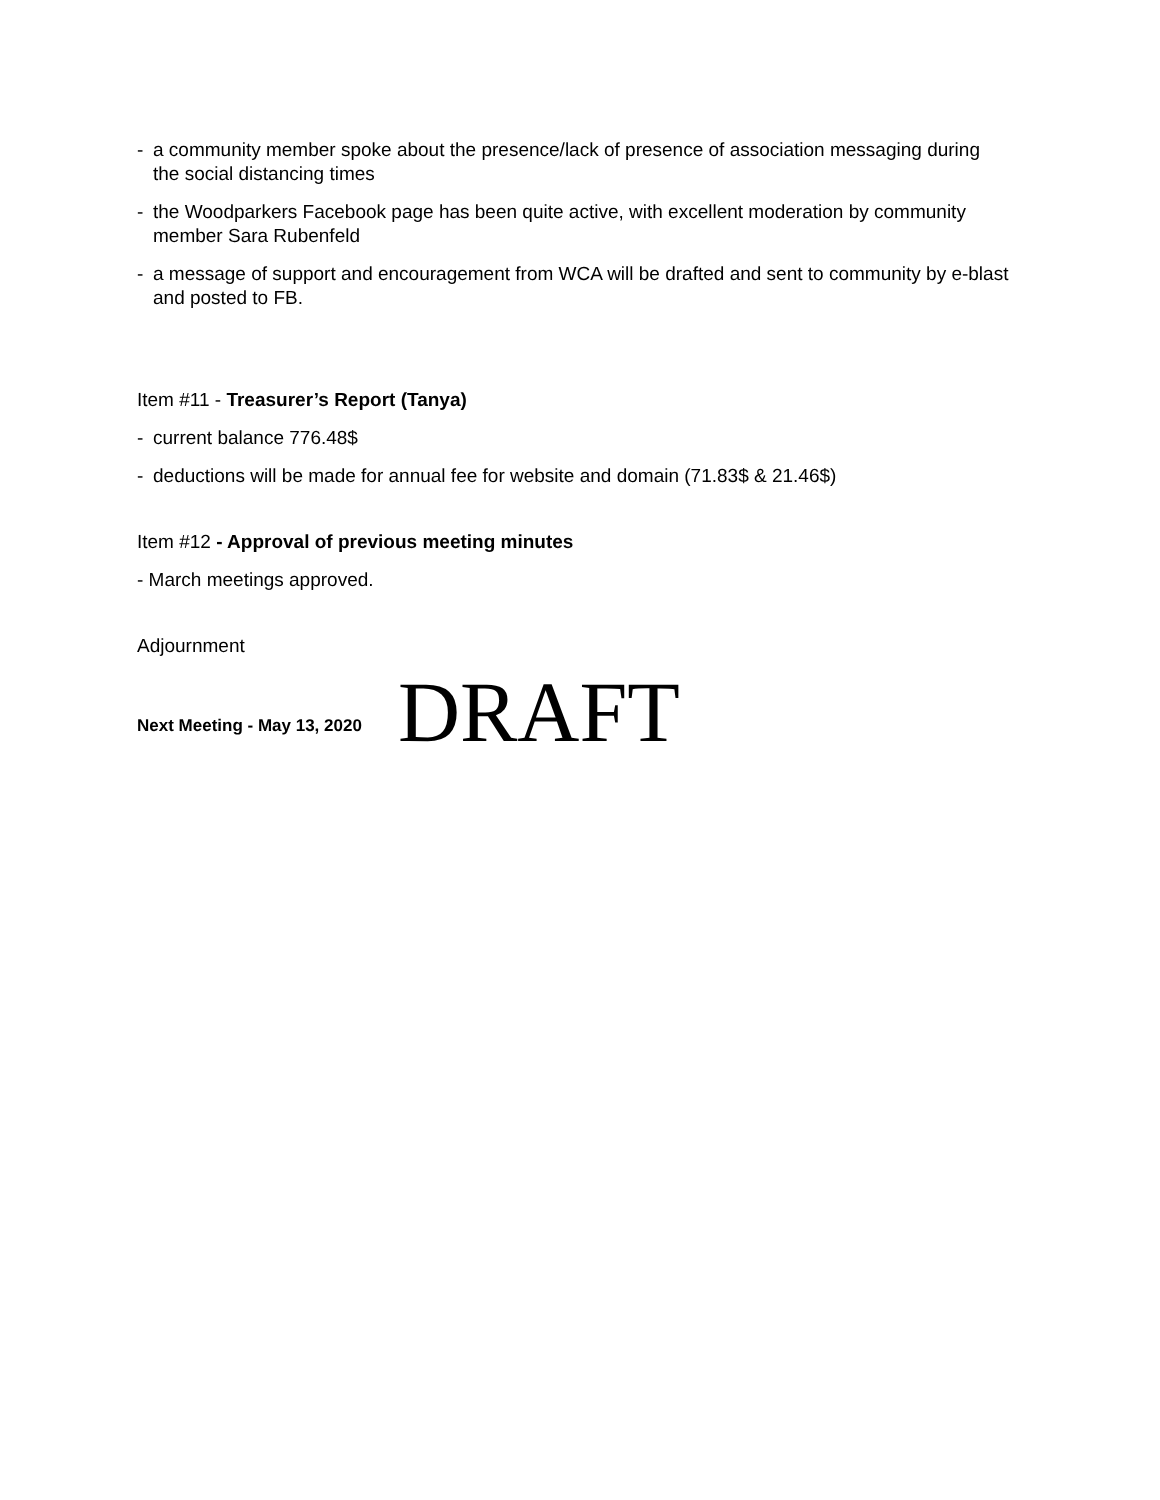- a community member spoke about the presence/lack of presence of association messaging during the social distancing times
- the Woodparkers Facebook page has been quite active, with excellent moderation by community member Sara Rubenfeld
- a message of support and encouragement from WCA will be drafted and sent to community by e-blast and posted to FB.
Item #11 - Treasurer’s Report (Tanya)
- current balance 776.48$
- deductions will be made for annual fee for website and domain (71.83$ & 21.46$)
Item #12 - Approval of previous meeting minutes
- March meetings approved.
Adjournment
Next Meeting - May 13, 2020 DRAFT